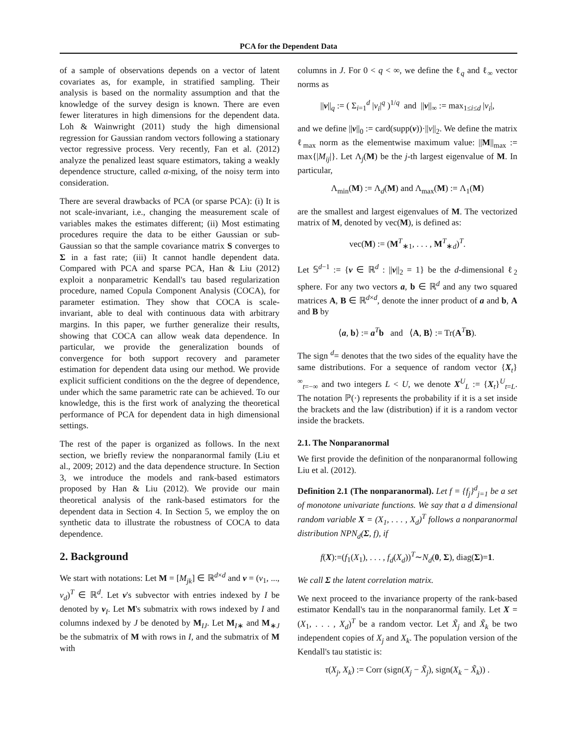PCA for the Dependent Data
of a sample of observations depends on a vector of latent covariates as, for example, in stratified sampling. Their analysis is based on the normality assumption and that the knowledge of the survey design is known. There are even fewer literatures in high dimensions for the dependent data. Loh & Wainwright (2011) study the high dimensional regression for Gaussian random vectors following a stationary vector regressive process. Very recently, Fan et al. (2012) analyze the penalized least square estimators, taking a weakly dependence structure, called α-mixing, of the noisy term into consideration.
There are several drawbacks of PCA (or sparse PCA): (i) It is not scale-invariant, i.e., changing the measurement scale of variables makes the estimates different; (ii) Most estimating procedures require the data to be either Gaussian or sub-Gaussian so that the sample covariance matrix S converges to Σ in a fast rate; (iii) It cannot handle dependent data. Compared with PCA and sparse PCA, Han & Liu (2012) exploit a nonparametric Kendall's tau based regularization procedure, named Copula Component Analysis (COCA), for parameter estimation. They show that COCA is scale-invariant, able to deal with continuous data with arbitrary margins. In this paper, we further generalize their results, showing that COCA can allow weak data dependence. In particular, we provide the generalization bounds of convergence for both support recovery and parameter estimation for dependent data using our method. We provide explicit sufficient conditions on the the degree of dependence, under which the same parametric rate can be achieved. To our knowledge, this is the first work of analyzing the theoretical performance of PCA for dependent data in high dimensional settings.
The rest of the paper is organized as follows. In the next section, we briefly review the nonparanormal family (Liu et al., 2009; 2012) and the data dependence structure. In Section 3, we introduce the models and rank-based estimators proposed by Han & Liu (2012). We provide our main theoretical analysis of the rank-based estimators for the dependent data in Section 4. In Section 5, we employ the on synthetic data to illustrate the robustness of COCA to data dependence.
2. Background
We start with notations: Let M = [M<sub>jk</sub>] ∈ ℝ<sup>d×d</sup> and v = (v<sub>1</sub>, ..., v<sub>d</sub>)<sup>T</sup> ∈ ℝ<sup>d</sup>. Let v's subvector with entries indexed by I be denoted by v<sub>I</sub>. Let M's submatrix with rows indexed by I and columns indexed by J be denoted by M<sub>IJ</sub>. Let M<sub>I∗</sub> and M<sub>∗J</sub> be the submatrix of M with rows in I, and the submatrix of M with
columns in J. For 0 < q < ∞, we define the ℓ<sub>q</sub> and ℓ<sub>∞</sub> vector norms as
||v||<sub>q</sub> := ( Σ<sub>i=1</sub><sup>d</sup> |v<sub>i</sub>|<sup>q</sup> )<sup>1/q</sup> and ||v||<sub>∞</sub> := max<sub>1≤i≤d</sub> |v<sub>i</sub>|,
and we define ||v||<sub>0</sub> := card(supp(v))·||v||<sub>2</sub>. We define the matrix ℓ<sub>max</sub> norm as the elementwise maximum value: ||M||<sub>max</sub> := max{|M<sub>ij</sub>|}. Let Λ<sub>j</sub>(M) be the j-th largest eigenvalue of M. In particular,
Λ<sub>min</sub>(M) := Λ<sub>d</sub>(M) and Λ<sub>max</sub>(M) := Λ<sub>1</sub>(M)
are the smallest and largest eigenvalues of M. The vectorized matrix of M, denoted by vec(M), is defined as:
vec(M) := (M<sup>T</sup><sub>∗1</sub>, . . . , M<sup>T</sup><sub>∗d</sub>)<sup>T</sup>.
Let 𝕊<sup>d−1</sup> := {v ∈ ℝ<sup>d</sup> : ||v||<sub>2</sub> = 1} be the d-dimensional ℓ<sub>2</sub> sphere. For any two vectors a, b ∈ ℝ<sup>d</sup> and any two squared matrices A, B ∈ ℝ<sup>d×d</sup>, denote the inner product of a and b, A and B by
⟨a, b⟩ := a<sup>T</sup>b and ⟨A, B⟩ := Tr(A<sup>T</sup>B).
The sign <sup>d</sup>= denotes that the two sides of the equality have the same distributions. For a sequence of random vector {X<sub>t</sub>}<sup>∞</sup><sub>t=−∞</sub> and two integers L < U, we denote X<sup>U</sup><sub>L</sub> := {X<sub>t</sub>}<sup>U</sup><sub>t=L</sub>. The notation ℙ(·) represents the probability if it is a set inside the brackets and the law (distribution) if it is a random vector inside the brackets.
2.1. The Nonparanormal
We first provide the definition of the nonparanormal following Liu et al. (2012).
Definition 2.1 (The nonparanormal). Let f = {f<sub>j</sub>}<sup>d</sup><sub>j=1</sub> be a set of monotone univariate functions. We say that a d dimensional random variable X = (X<sub>1</sub>, . . . , X<sub>d</sub>)<sup>T</sup> follows a nonparanormal distribution NPN<sub>d</sub>(Σ, f), if
f(X):=(f<sub>1</sub>(X<sub>1</sub>), . . . , f<sub>d</sub>(X<sub>d</sub>))<sup>T</sup>∼N<sub>d</sub>(0, Σ), diag(Σ)=1.
We call Σ the latent correlation matrix.
We next proceed to the invariance property of the rank-based estimator Kendall's tau in the nonparanormal family. Let X = (X<sub>1</sub>, . . . , X<sub>d</sub>)<sup>T</sup> be a random vector. Let X̃<sub>j</sub> and X̃<sub>k</sub> be two independent copies of X<sub>j</sub> and X<sub>k</sub>. The population version of the Kendall's tau statistic is:
τ(X<sub>j</sub>, X<sub>k</sub>) := Corr (sign(X<sub>j</sub> − X̃<sub>j</sub>), sign(X<sub>k</sub> − X̃<sub>k</sub>)) .